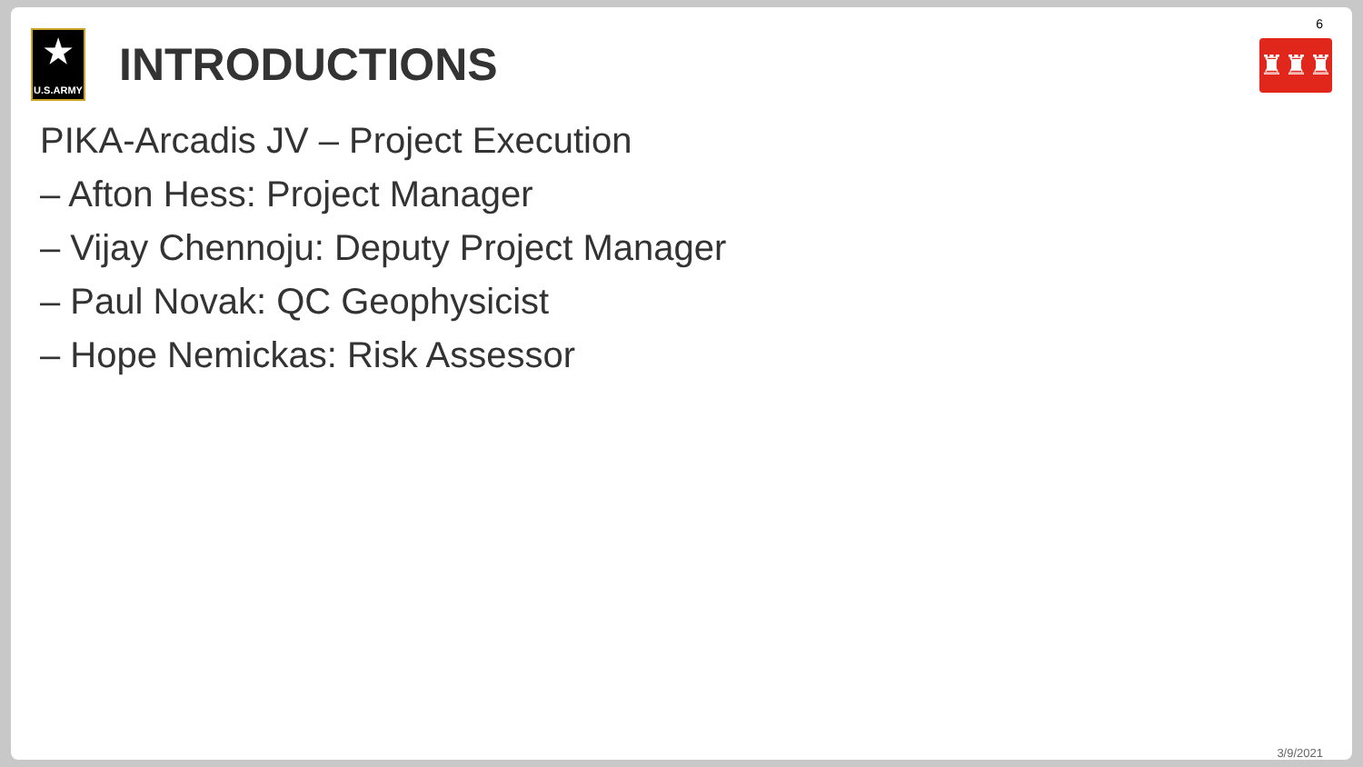6
★
U.S.ARMY
INTRODUCTIONS
♜♜♜
PIKA-Arcadis JV – Project Execution
– Afton Hess: Project Manager
– Vijay Chennoju: Deputy Project Manager
– Paul Novak: QC Geophysicist
– Hope Nemickas: Risk Assessor
3/9/2021